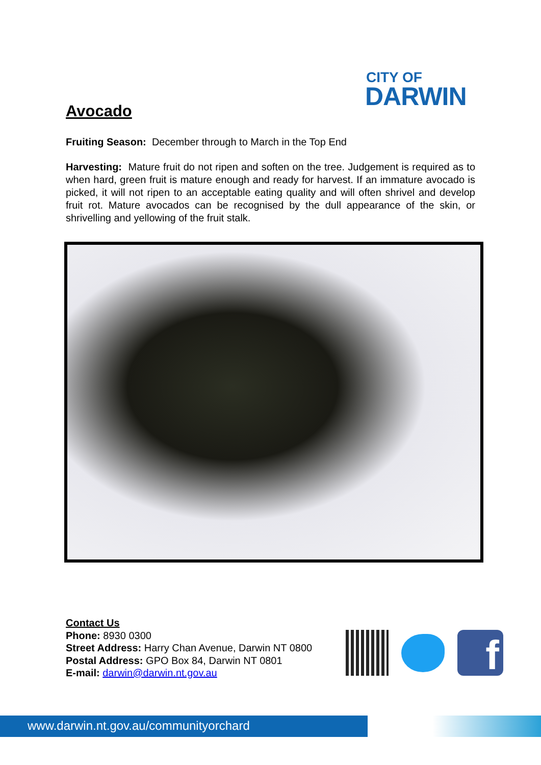CITY OF
DARWIN
Avocado
Fruiting Season: December through to March in the Top End
Harvesting: Mature fruit do not ripen and soften on the tree. Judgement is required as to when hard, green fruit is mature enough and ready for harvest. If an immature avocado is picked, it will not ripen to an acceptable eating quality and will often shrivel and develop fruit rot. Mature avocados can be recognised by the dull appearance of the skin, or shrivelling and yellowing of the fruit stalk.
Contact Us
Phone: 8930 0300
Street Address: Harry Chan Avenue, Darwin NT 0800
Postal Address: GPO Box 84, Darwin NT 0801
E-mail: darwin@darwin.nt.gov.au
f
www.darwin.nt.gov.au/communityorchard